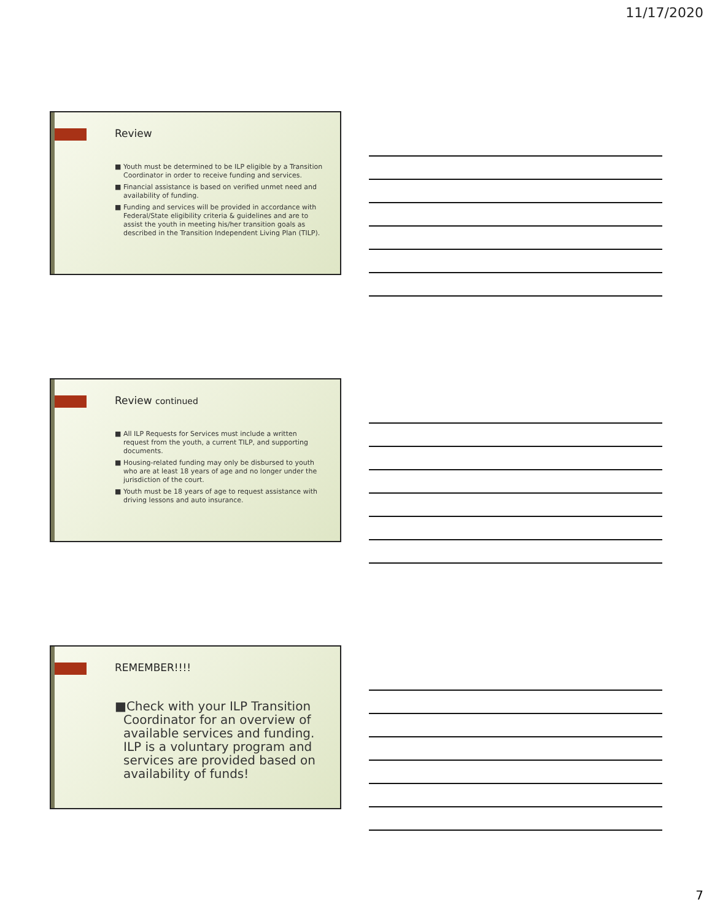11/17/2020
Review
■ Youth must be determined to be ILP eligible by a Transition Coordinator in order to receive funding and services.
■ Financial assistance is based on verified unmet need and availability of funding.
■ Funding and services will be provided in accordance with Federal/State eligibility criteria & guidelines and are to assist the youth in meeting his/her transition goals as described in the Transition Independent Living Plan (TILP).
Review continued
■ All ILP Requests for Services must include a written request from the youth, a current TILP, and supporting documents.
■ Housing-related funding may only be disbursed to youth who are at least 18 years of age and no longer under the jurisdiction of the court.
■ Youth must be 18 years of age to request assistance with driving lessons and auto insurance.
REMEMBER!!!!
■Check with your ILP Transition Coordinator for an overview of available services and funding. ILP is a voluntary program and services are provided based on availability of funds!
7